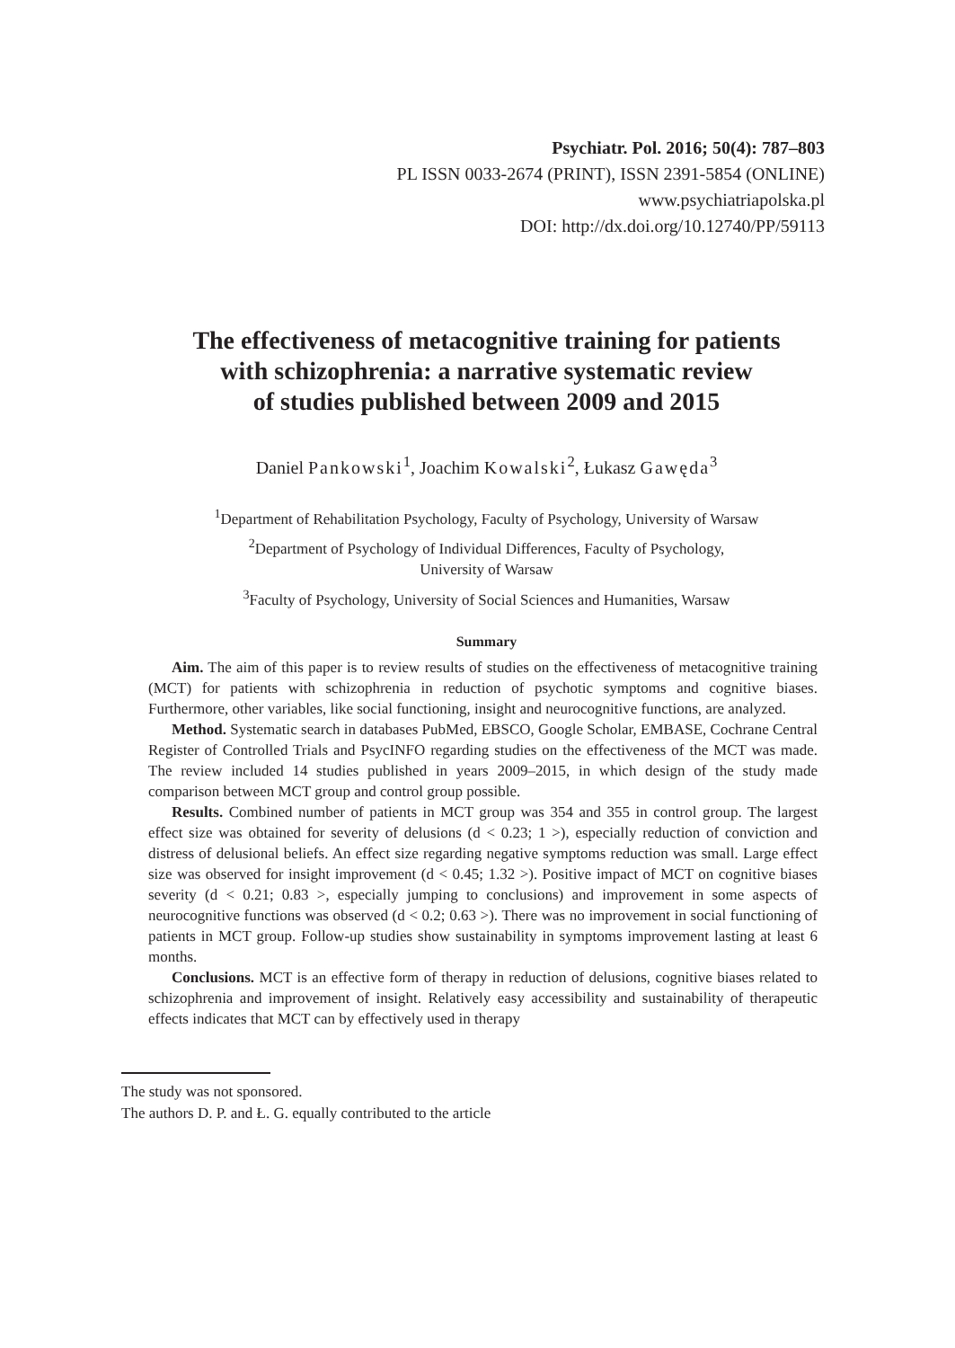Psychiatr. Pol. 2016; 50(4): 787–803
PL ISSN 0033-2674 (PRINT), ISSN 2391-5854 (ONLINE)
www.psychiatriapolska.pl
DOI: http://dx.doi.org/10.12740/PP/59113
The effectiveness of metacognitive training for patients
with schizophrenia: a narrative systematic review
of studies published between 2009 and 2015
Daniel Pankowski<sup>1</sup>, Joachim Kowalski<sup>2</sup>, Łukasz Gawęda<sup>3</sup>
<sup>1</sup> Department of Rehabilitation Psychology, Faculty of Psychology, University of Warsaw
<sup>2</sup> Department of Psychology of Individual Differences, Faculty of Psychology,
University of Warsaw
<sup>3</sup> Faculty of Psychology, University of Social Sciences and Humanities, Warsaw
Summary
Aim. The aim of this paper is to review results of studies on the effectiveness of metacognitive training (MCT) for patients with schizophrenia in reduction of psychotic symptoms and cognitive biases. Furthermore, other variables, like social functioning, insight and neurocognitive functions, are analyzed.
Method. Systematic search in databases PubMed, EBSCO, Google Scholar, EMBASE, Cochrane Central Register of Controlled Trials and PsycINFO regarding studies on the effectiveness of the MCT was made. The review included 14 studies published in years 2009–2015, in which design of the study made comparison between MCT group and control group possible.
Results. Combined number of patients in MCT group was 354 and 355 in control group. The largest effect size was obtained for severity of delusions (d < 0.23; 1 >), especially reduction of conviction and distress of delusional beliefs. An effect size regarding negative symptoms reduction was small. Large effect size was observed for insight improvement (d < 0.45; 1.32 >). Positive impact of MCT on cognitive biases severity (d < 0.21; 0.83 >, especially jumping to conclusions) and improvement in some aspects of neurocognitive functions was observed (d < 0.2; 0.63 >). There was no improvement in social functioning of patients in MCT group. Follow-up studies show sustainability in symptoms improvement lasting at least 6 months.
Conclusions. MCT is an effective form of therapy in reduction of delusions, cognitive biases related to schizophrenia and improvement of insight. Relatively easy accessibility and sustainability of therapeutic effects indicates that MCT can by effectively used in therapy
The study was not sponsored.
The authors D. P. and Ł. G. equally contributed to the article